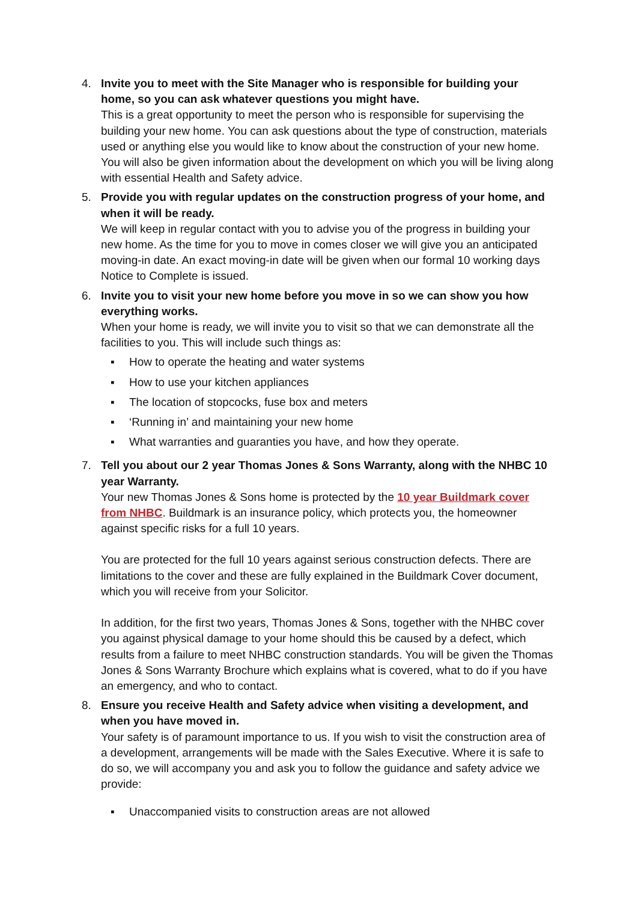4. Invite you to meet with the Site Manager who is responsible for building your home, so you can ask whatever questions you might have.
This is a great opportunity to meet the person who is responsible for supervising the building your new home. You can ask questions about the type of construction, materials used or anything else you would like to know about the construction of your new home. You will also be given information about the development on which you will be living along with essential Health and Safety advice.
5. Provide you with regular updates on the construction progress of your home, and when it will be ready.
We will keep in regular contact with you to advise you of the progress in building your new home. As the time for you to move in comes closer we will give you an anticipated moving-in date. An exact moving-in date will be given when our formal 10 working days Notice to Complete is issued.
6. Invite you to visit your new home before you move in so we can show you how everything works.
When your home is ready, we will invite you to visit so that we can demonstrate all the facilities to you. This will include such things as:
▪ How to operate the heating and water systems
▪ How to use your kitchen appliances
▪ The location of stopcocks, fuse box and meters
▪ ‘Running in’ and maintaining your new home
▪ What warranties and guaranties you have, and how they operate.
7. Tell you about our 2 year Thomas Jones & Sons Warranty, along with the NHBC 10 year Warranty.
Your new Thomas Jones & Sons home is protected by the 10 year Buildmark cover from NHBC. Buildmark is an insurance policy, which protects you, the homeowner against specific risks for a full 10 years.
You are protected for the full 10 years against serious construction defects. There are limitations to the cover and these are fully explained in the Buildmark Cover document, which you will receive from your Solicitor.
In addition, for the first two years, Thomas Jones & Sons, together with the NHBC cover you against physical damage to your home should this be caused by a defect, which results from a failure to meet NHBC construction standards. You will be given the Thomas Jones & Sons Warranty Brochure which explains what is covered, what to do if you have an emergency, and who to contact.
8. Ensure you receive Health and Safety advice when visiting a development, and when you have moved in.
Your safety is of paramount importance to us. If you wish to visit the construction area of a development, arrangements will be made with the Sales Executive. Where it is safe to do so, we will accompany you and ask you to follow the guidance and safety advice we provide:
▪ Unaccompanied visits to construction areas are not allowed